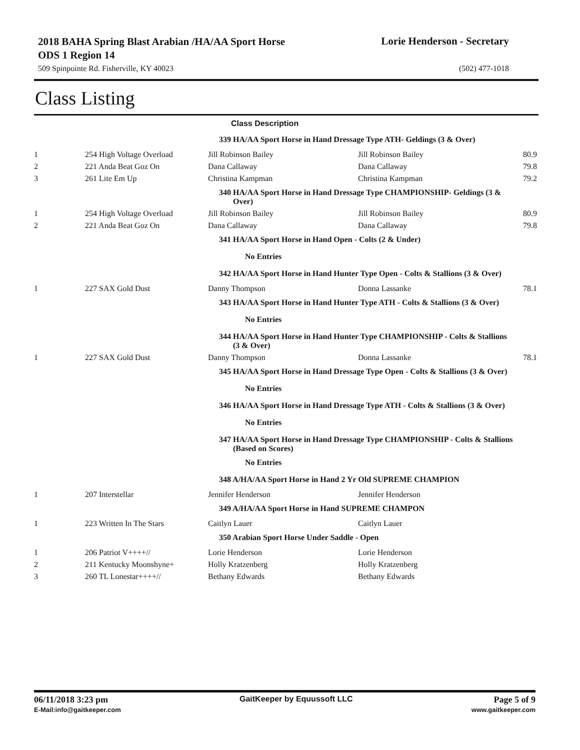2018 BAHA Spring Blast Arabian /HA/AA Sport Horse ODS 1 Region 14
Lorie Henderson - Secretary
509 Spinpointe Rd. Fisherville, KY 40023 (502) 477-1018
Class Listing
Class Description
| | | 339 HA/AA Sport Horse in Hand Dressage Type ATH- Geldings (3 & Over) | | |
| 1 | 254 High Voltage Overload | Jill Robinson Bailey | Jill Robinson Bailey | 80.9 |
| 2 | 221 Anda Beat Goz On | Dana Callaway | Dana Callaway | 79.8 |
| 3 | 261 Lite Em Up | Christina Kampman | Christina Kampman | 79.2 |
| | | 340 HA/AA Sport Horse in Hand Dressage Type CHAMPIONSHIP- Geldings (3 & Over) | | |
| 1 | 254 High Voltage Overload | Jill Robinson Bailey | Jill Robinson Bailey | 80.9 |
| 2 | 221 Anda Beat Goz On | Dana Callaway | Dana Callaway | 79.8 |
| | | 341 HA/AA Sport Horse in Hand Open - Colts (2 & Under) | | |
| | | No Entries | | |
| | | 342 HA/AA Sport Horse in Hand Hunter Type Open - Colts & Stallions (3 & Over) | | |
| 1 | 227 SAX Gold Dust | Danny Thompson | Donna Lassanke | 78.1 |
| | | 343 HA/AA Sport Horse in Hand Hunter Type ATH - Colts & Stallions (3 & Over) | | |
| | | No Entries | | |
| | | 344 HA/AA Sport Horse in Hand Hunter Type CHAMPIONSHIP - Colts & Stallions (3 & Over) | | |
| 1 | 227 SAX Gold Dust | Danny Thompson | Donna Lassanke | 78.1 |
| | | 345 HA/AA Sport Horse in Hand Dressage Type Open - Colts & Stallions (3 & Over) | | |
| | | No Entries | | |
| | | 346 HA/AA Sport Horse in Hand Dressage Type ATH - Colts & Stallions (3 & Over) | | |
| | | No Entries | | |
| | | 347 HA/AA Sport Horse in Hand Dressage Type CHAMPIONSHIP - Colts & Stallions (Based on Scores) | | |
| | | No Entries | | |
| | | 348 A/HA/AA Sport Horse in Hand 2 Yr Old SUPREME CHAMPION | | |
| 1 | 207 Interstellar | Jennifer Henderson | Jennifer Henderson | |
| | | 349 A/HA/AA Sport Horse in Hand SUPREME CHAMPON | | |
| 1 | 223 Written In The Stars | Caitlyn Lauer | Caitlyn Lauer | |
| | | 350 Arabian Sport Horse Under Saddle - Open | | |
| 1 | 206 Patriot V++++// | Lorie Henderson | Lorie Henderson | |
| 2 | 211 Kentucky Moonshyne+ | Holly Kratzenberg | Holly Kratzenberg | |
| 3 | 260 TL Lonestar++++// | Bethany Edwards | Bethany Edwards | |
06/11/2018 3:23 pm
E-Mail:info@gaitkeeper.com
GaitKeeper by Equussoft LLC Page 5 of 9
www.gaitkeeper.com